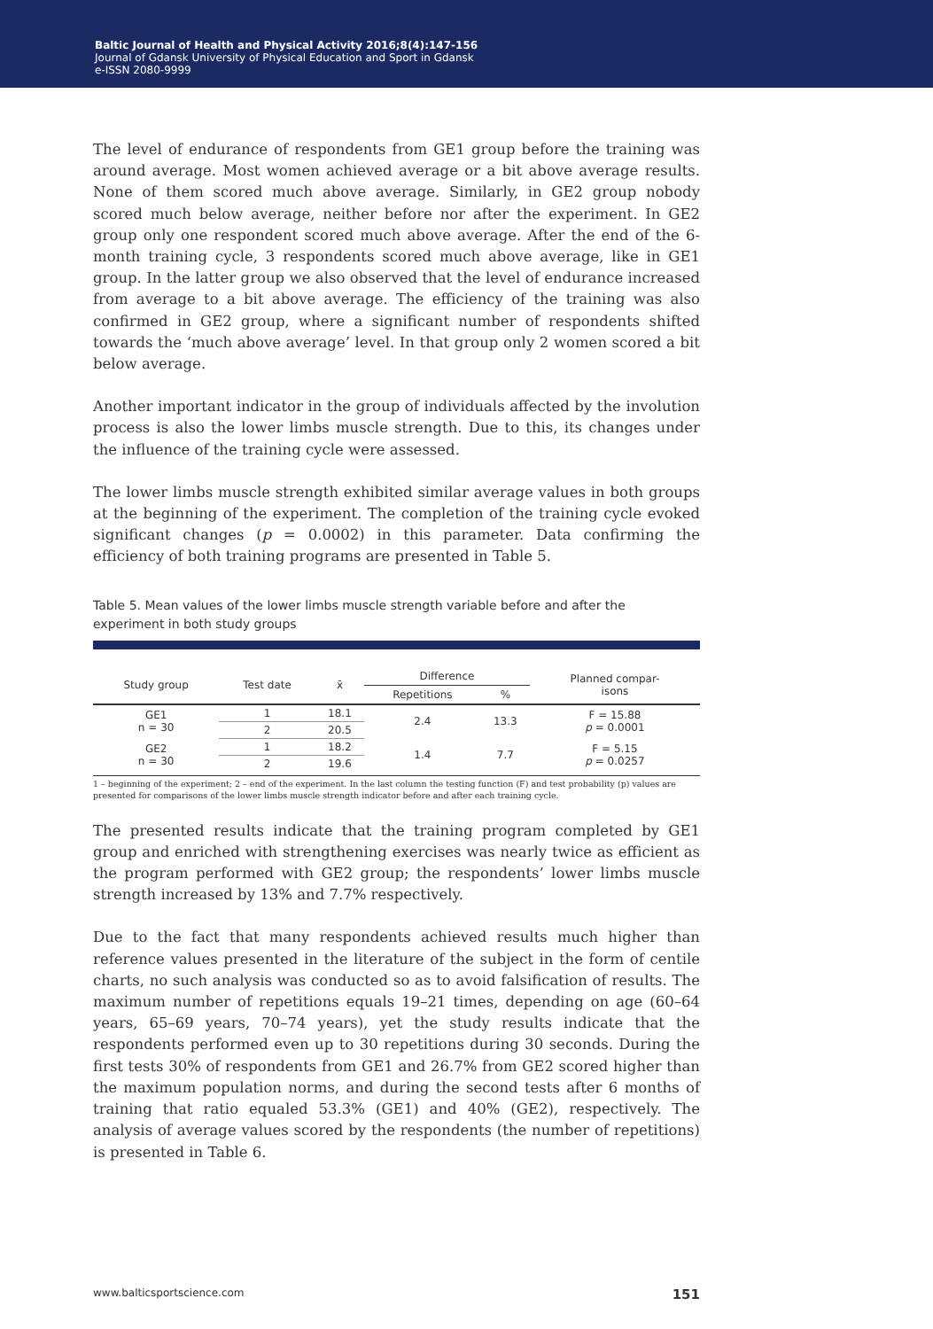Baltic Journal of Health and Physical Activity 2016;8(4):147-156
Journal of Gdansk University of Physical Education and Sport in Gdansk
e-ISSN 2080-9999
The level of endurance of respondents from GE1 group before the training was around average. Most women achieved average or a bit above average results. None of them scored much above average. Similarly, in GE2 group nobody scored much below average, neither before nor after the experiment. In GE2 group only one respondent scored much above average. After the end of the 6-month training cycle, 3 respondents scored much above average, like in GE1 group. In the latter group we also observed that the level of endurance increased from average to a bit above average. The efficiency of the training was also confirmed in GE2 group, where a significant number of respondents shifted towards the ‘much above average’ level. In that group only 2 women scored a bit below average.
Another important indicator in the group of individuals affected by the involution process is also the lower limbs muscle strength. Due to this, its changes under the influence of the training cycle were assessed.
The lower limbs muscle strength exhibited similar average values in both groups at the beginning of the experiment. The completion of the training cycle evoked significant changes (p = 0.0002) in this parameter. Data confirming the efficiency of both training programs are presented in Table 5.
Table 5. Mean values of the lower limbs muscle strength variable before and after the experiment in both study groups
| Study group | Test date | x̄ | Difference | | Planned compar- isons |
| --- | --- | --- | --- | --- | --- |
| | | | Repetitions | % | |
| GE1 n = 30 | 1 | 18.1 | 2.4 | 13.3 | F = 15.88 p = 0.0001 |
| | 2 | 20.5 | | | |
| GE2 n = 30 | 1 | 18.2 | 1.4 | 7.7 | F = 5.15 p = 0.0257 |
| | 2 | 19.6 | | | |
1 – beginning of the experiment; 2 – end of the experiment. In the last column the testing function (F) and test probability (p) values are presented for comparisons of the lower limbs muscle strength indicator before and after each training cycle.
The presented results indicate that the training program completed by GE1 group and enriched with strengthening exercises was nearly twice as efficient as the program performed with GE2 group; the respondents’ lower limbs muscle strength increased by 13% and 7.7% respectively.
Due to the fact that many respondents achieved results much higher than reference values presented in the literature of the subject in the form of centile charts, no such analysis was conducted so as to avoid falsification of results. The maximum number of repetitions equals 19–21 times, depending on age (60–64 years, 65–69 years, 70–74 years), yet the study results indicate that the respondents performed even up to 30 repetitions during 30 seconds. During the first tests 30% of respondents from GE1 and 26.7% from GE2 scored higher than the maximum population norms, and during the second tests after 6 months of training that ratio equaled 53.3% (GE1) and 40% (GE2), respectively. The analysis of average values scored by the respondents (the number of repetitions) is presented in Table 6.
www.balticsportscience.com 151